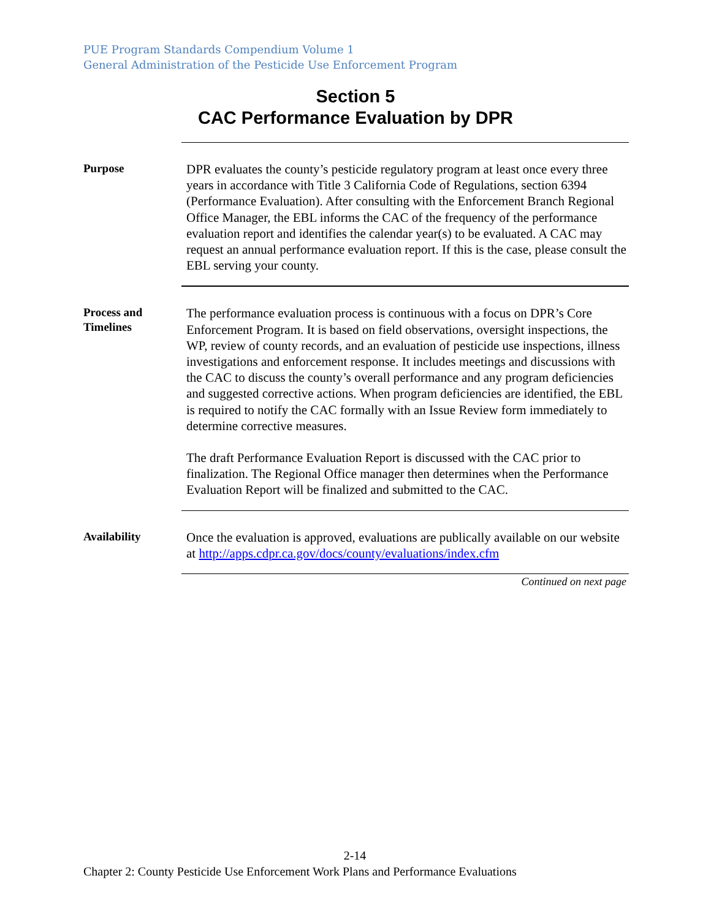PUE Program Standards Compendium Volume 1
General Administration of the Pesticide Use Enforcement Program
Section 5
CAC Performance Evaluation by DPR
Purpose
DPR evaluates the county’s pesticide regulatory program at least once every three years in accordance with Title 3 California Code of Regulations, section 6394 (Performance Evaluation). After consulting with the Enforcement Branch Regional Office Manager, the EBL informs the CAC of the frequency of the performance evaluation report and identifies the calendar year(s) to be evaluated. A CAC may request an annual performance evaluation report. If this is the case, please consult the EBL serving your county.
Process and Timelines
The performance evaluation process is continuous with a focus on DPR’s Core Enforcement Program. It is based on field observations, oversight inspections, the WP, review of county records, and an evaluation of pesticide use inspections, illness investigations and enforcement response. It includes meetings and discussions with the CAC to discuss the county’s overall performance and any program deficiencies and suggested corrective actions. When program deficiencies are identified, the EBL is required to notify the CAC formally with an Issue Review form immediately to determine corrective measures.
The draft Performance Evaluation Report is discussed with the CAC prior to finalization. The Regional Office manager then determines when the Performance Evaluation Report will be finalized and submitted to the CAC.
Availability
Once the evaluation is approved, evaluations are publically available on our website at http://apps.cdpr.ca.gov/docs/county/evaluations/index.cfm
Continued on next page
2-14
Chapter 2: County Pesticide Use Enforcement Work Plans and Performance Evaluations